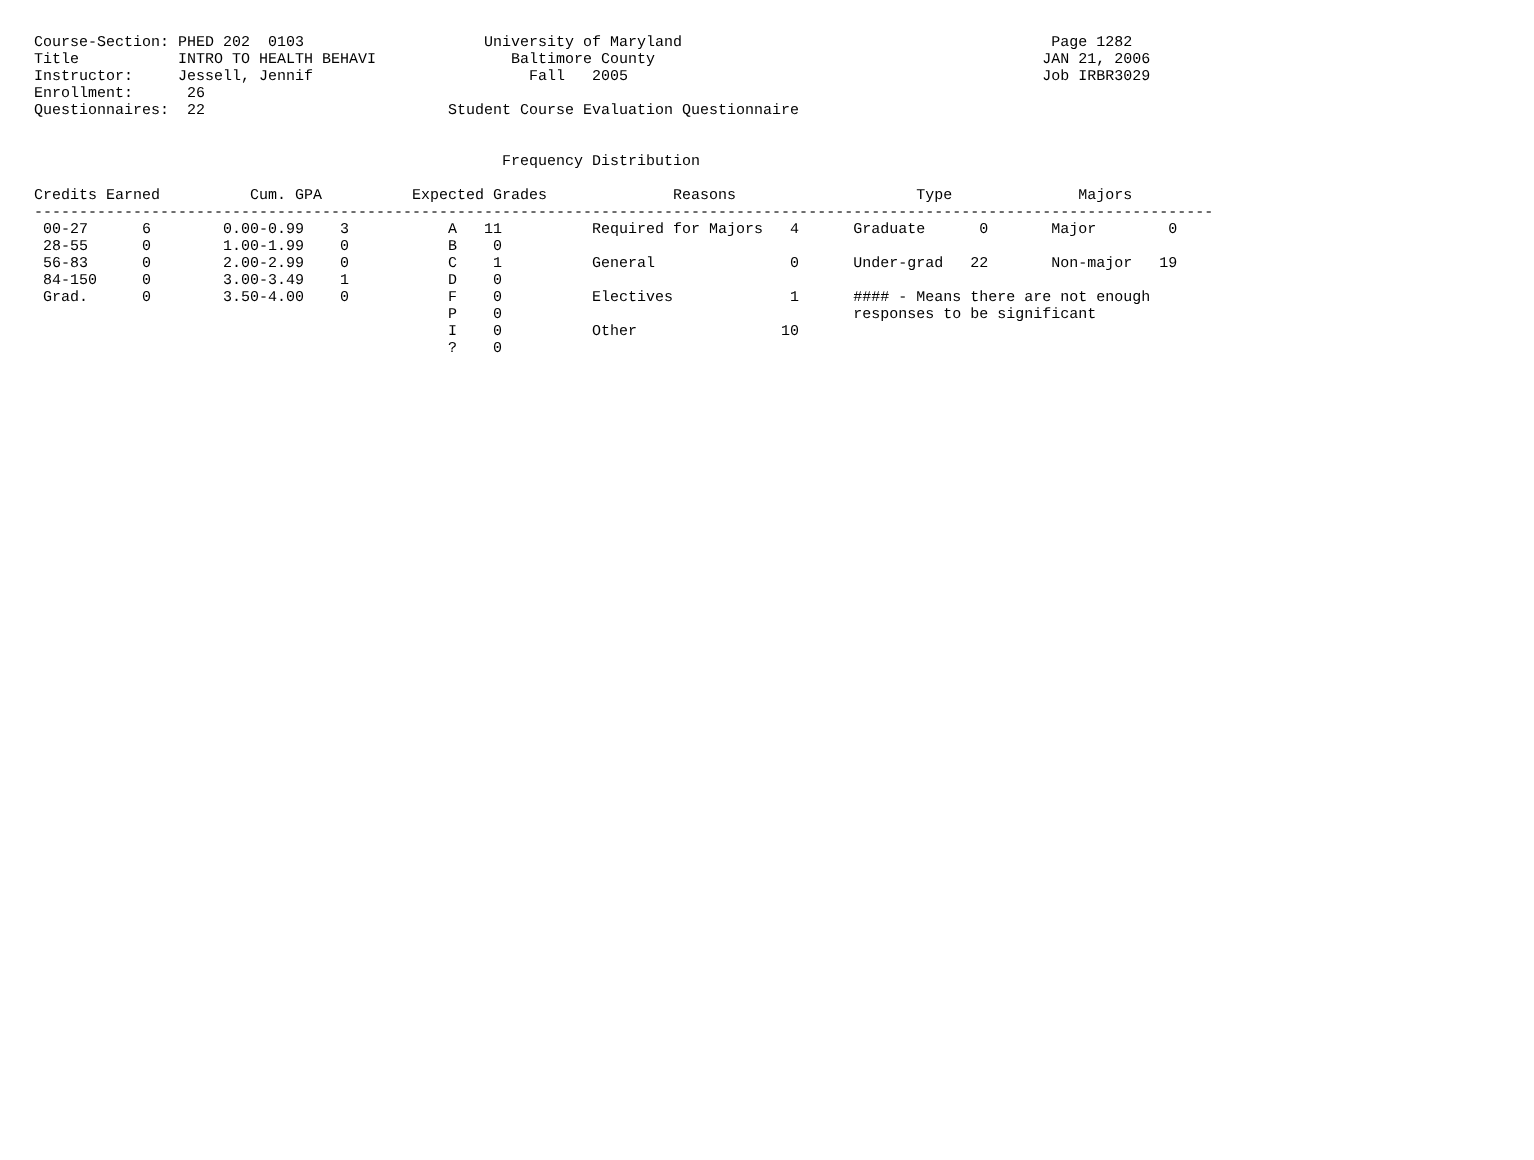Course-Section: PHED 202  0103                    University of Maryland                                         Page 1282
Title           INTRO TO HEALTH BEHAVI               Baltimore County                                           JAN 21, 2006
Instructor:     Jessell, Jennif                        Fall   2005                                              Job IRBR3029
Enrollment:      26
Questionnaires:  22                           Student Course Evaluation Questionnaire


                                                    Frequency Distribution

Credits Earned          Cum. GPA          Expected Grades              Reasons                    Type              Majors
-----------------------------------------------------------------------------------------------------------------------------------
 00-27      6        0.00-0.99    3           A   11          Required for Majors   4      Graduate      0       Major        0
 28-55      0        1.00-1.99    0           B    0
 56-83      0        2.00-2.99    0           C    1          General               0      Under-grad   22       Non-major   19
 84-150     0        3.00-3.49    1           D    0
 Grad.      0        3.50-4.00    0           F    0          Electives             1      #### - Means there are not enough
                                              P    0                                       responses to be significant
                                              I    0          Other                10
                                              ?    0